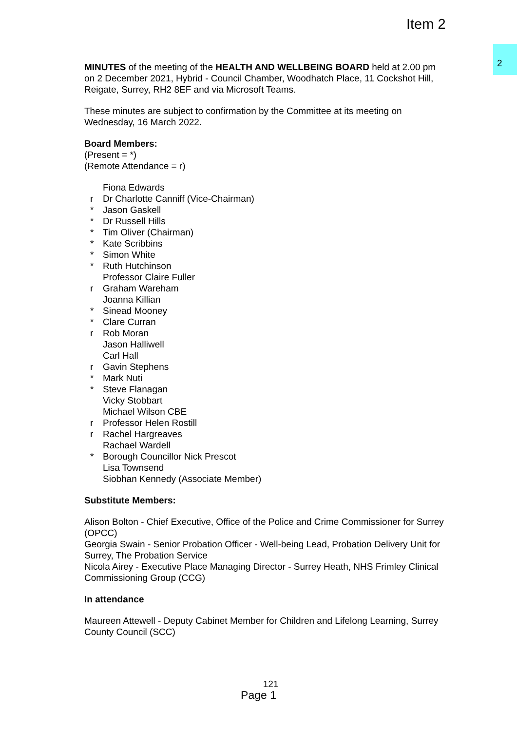Item 2
2
MINUTES of the meeting of the HEALTH AND WELLBEING BOARD held at 2.00 pm on 2 December 2021, Hybrid - Council Chamber, Woodhatch Place, 11 Cockshot Hill, Reigate, Surrey, RH2 8EF and via Microsoft Teams.
These minutes are subject to confirmation by the Committee at its meeting on Wednesday, 16 March 2022.
Board Members:
(Present = *)
(Remote Attendance = r)
Fiona Edwards
r Dr Charlotte Canniff (Vice-Chairman)
* Jason Gaskell
* Dr Russell Hills
* Tim Oliver (Chairman)
* Kate Scribbins
* Simon White
* Ruth Hutchinson
Professor Claire Fuller
r Graham Wareham
Joanna Killian
* Sinead Mooney
* Clare Curran
r Rob Moran
Jason Halliwell
Carl Hall
r Gavin Stephens
* Mark Nuti
* Steve Flanagan
Vicky Stobbart
Michael Wilson CBE
r Professor Helen Rostill
r Rachel Hargreaves
Rachael Wardell
* Borough Councillor Nick Prescot
Lisa Townsend
Siobhan Kennedy (Associate Member)
Substitute Members:
Alison Bolton - Chief Executive, Office of the Police and Crime Commissioner for Surrey (OPCC)
Georgia Swain - Senior Probation Officer - Well-being Lead, Probation Delivery Unit for Surrey, The Probation Service
Nicola Airey - Executive Place Managing Director - Surrey Heath, NHS Frimley Clinical Commissioning Group (CCG)
In attendance
Maureen Attewell - Deputy Cabinet Member for Children and Lifelong Learning, Surrey County Council (SCC)
121
Page 1